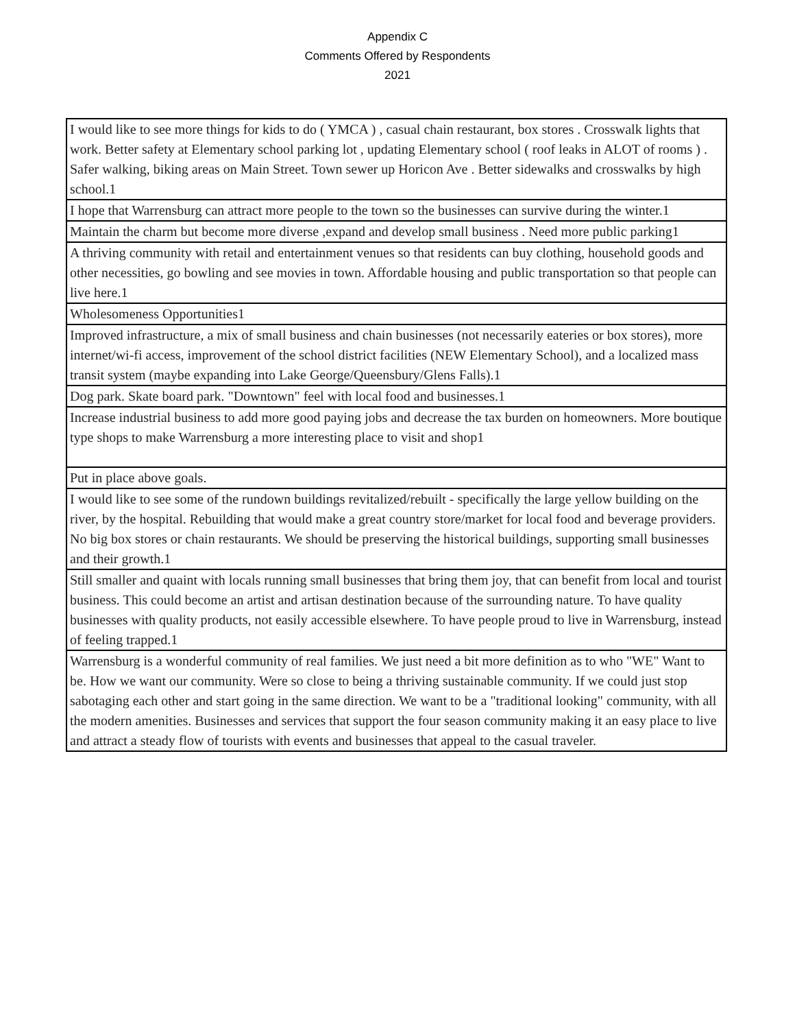Appendix C
Comments Offered by Respondents
2021
| I would like to see more things for kids to do ( YMCA ) , casual chain restaurant, box stores . Crosswalk lights that work. Better safety at Elementary school parking lot , updating Elementary school ( roof leaks in ALOT of rooms ) . Safer walking, biking areas on Main Street. Town sewer up Horicon Ave . Better sidewalks and crosswalks by high school.1 |
| I hope that Warrensburg can attract more people to the town so the businesses can survive during the winter.1 |
| Maintain the charm but become more diverse ,expand and develop small business . Need more public parking1 |
| A thriving community with retail and entertainment venues so that residents can buy clothing, household goods and other necessities, go bowling and see movies in town. Affordable housing and public transportation so that people can live here.1 |
| Wholesomeness Opportunities1 |
| Improved infrastructure, a mix of small business and chain businesses (not necessarily eateries or box stores), more internet/wi-fi access, improvement of the school district facilities (NEW Elementary School), and a localized mass transit system (maybe expanding into Lake George/Queensbury/Glens Falls).1 |
| Dog park. Skate board park. "Downtown" feel with local food and businesses.1 |
| Increase industrial business to add more good paying jobs and decrease the tax burden on homeowners. More boutique type shops to make Warrensburg a more interesting place to visit and shop1 |
| Put in place above goals. |
| I would like to see some of the rundown buildings revitalized/rebuilt - specifically the large yellow building on the river, by the hospital. Rebuilding that would make a great country store/market for local food and beverage providers. No big box stores or chain restaurants. We should be preserving the historical buildings, supporting small businesses and their growth.1 |
| Still smaller and quaint with locals running small businesses that bring them joy, that can benefit from local and tourist business. This could become an artist and artisan destination because of the surrounding nature. To have quality businesses with quality products, not easily accessible elsewhere. To have people proud to live in Warrensburg, instead of feeling trapped.1 |
| Warrensburg is a wonderful community of real families. We just need a bit more definition as to who "WE" Want to be. How we want our community. Were so close to being a thriving sustainable community. If we could just stop sabotaging each other and start going in the same direction. We want to be a "traditional looking" community, with all the modern amenities. Businesses and services that support the four season community making it an easy place to live and attract a steady flow of tourists with events and businesses that appeal to the casual traveler. |